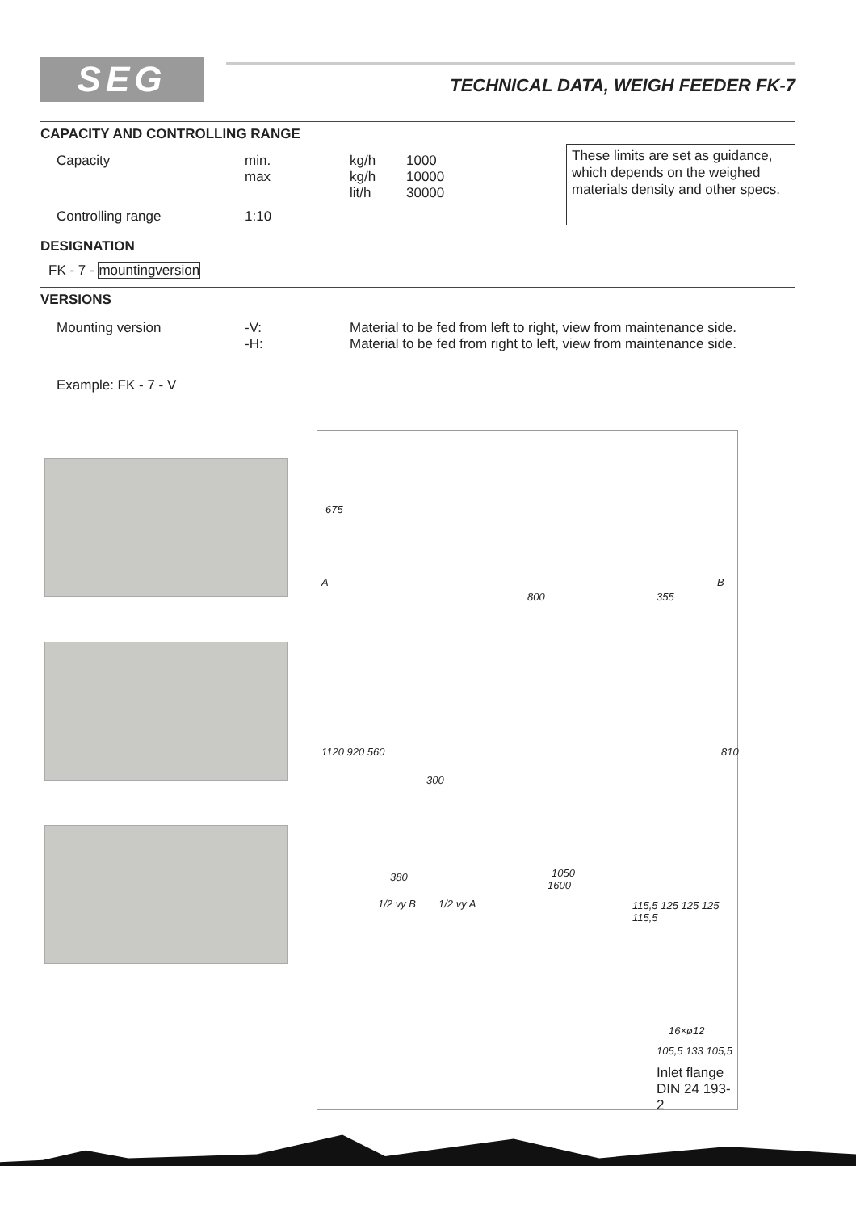SEG
TECHNICAL DATA, WEIGH FEEDER FK-7
CAPACITY AND CONTROLLING RANGE
| Capacity | min. max | kg/h kg/h lit/h | 1000 10000 30000 |
| Controlling range | 1:10 | | |
These limits are set as guidance, which depends on the weighed materials density and other specs.
DESIGNATION
FK - 7 - mountingversion
VERSIONS
| Mounting version | -V: -H: | Material to be fed from left to right, view from maintenance side. Material to be fed from right to left, view from maintenance side. |
Example: FK - 7 - V
675
A B
800 355
1120 920 560
300
810
380 1050
1600
1/2 vy B 1/2 vy A 115,5 125 125 125 115,5
16×ø12
105,5 133 105,5
Inlet flange
DIN 24 193-2